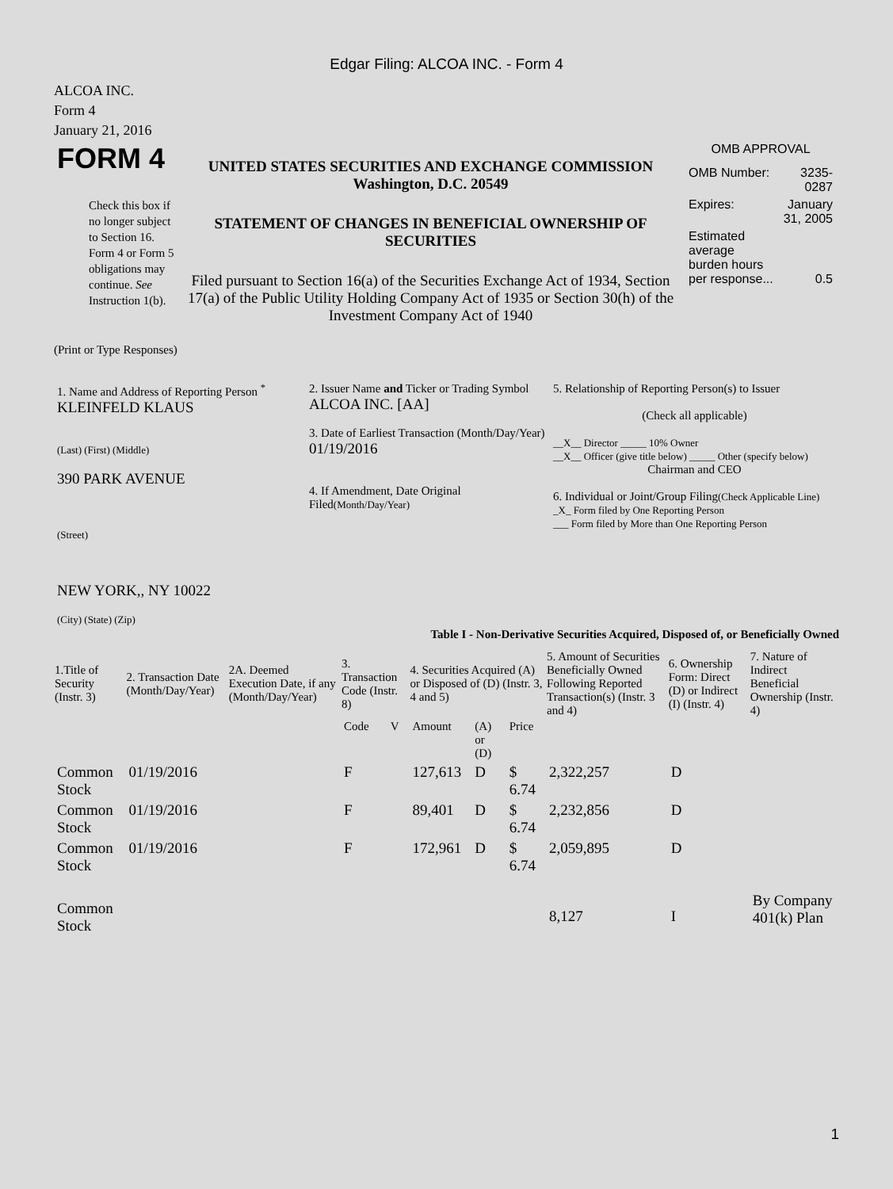Edgar Filing: ALCOA INC. - Form 4
ALCOA INC.
Form 4
January 21, 2016
| FORM 4 Check this box if no longer subject to Section 16. Form 4 or Form 5 obligations may continue. See Instruction 1(b). | UNITED STATES SECURITIES AND EXCHANGE COMMISSION Washington, D.C. 20549 STATEMENT OF CHANGES IN BENEFICIAL OWNERSHIP OF SECURITIES Filed pursuant to Section 16(a) of the Securities Exchange Act of 1934, Section 17(a) of the Public Utility Holding Company Act of 1935 or Section 30(h) of the Investment Company Act of 1940 | OMB APPROVAL / OMB Number: / 3235-0287 / / Expires: / January 31, 2005 / / Estimated average burden hours per response... / 0.5 / |
(Print or Type Responses)
| 1. Name and Address of Reporting Person <sup>*</sup> KLEINFELD KLAUS (Last) (First) (Middle) 390 PARK AVENUE (Street) NEW YORK,, NY 10022 (City) (State) (Zip) | 2. Issuer Name and Ticker or Trading Symbol ALCOA INC. [AA] 3. Date of Earliest Transaction (Month/Day/Year) 01/19/2016 4. If Amendment, Date Original Filed (Month/Day/Year) | 5. Relationship of Reporting Person(s) to Issuer (Check all applicable) __X__ Director _____ 10% Owner __X__ Officer (give title below) _____ Other (specify below) Chairman and CEO 6. Individual or Joint/Group Filing (Check Applicable Line) _X_ Form filed by One Reporting Person ___ Form filed by More than One Reporting Person |
Table I - Non-Derivative Securities Acquired, Disposed of, or Beneficially Owned
| 1.Title of Security (Instr. 3) | 2. Transaction Date (Month/Day/Year) | 2A. Deemed Execution Date, if any (Month/Day/Year) | 3. Transaction Code (Instr. 8) | | 4. Securities Acquired (A) or Disposed of (D) (Instr. 3, 4 and 5) | | | 5. Amount of Securities Beneficially Owned Following Reported Transaction(s) (Instr. 3 and 4) | 6. Ownership Form: Direct (D) or Indirect (I) (Instr. 4) | 7. Nature of Indirect Beneficial Ownership (Instr. 4) |
| --- | --- | --- | --- | --- | --- | --- | --- | --- | --- | --- |
| | | | Code | V | Amount | (A) or (D) | Price | | | |
| Common Stock | 01/19/2016 | | F | | 127,613 | D | $ 6.74 | 2,322,257 | D | |
| Common Stock | 01/19/2016 | | F | | 89,401 | D | $ 6.74 | 2,232,856 | D | |
| Common Stock | 01/19/2016 | | F | | 172,961 | D | $ 6.74 | 2,059,895 | D | |
| Common Stock | | | | | | | | 8,127 | I | By Company 401(k) Plan |
1